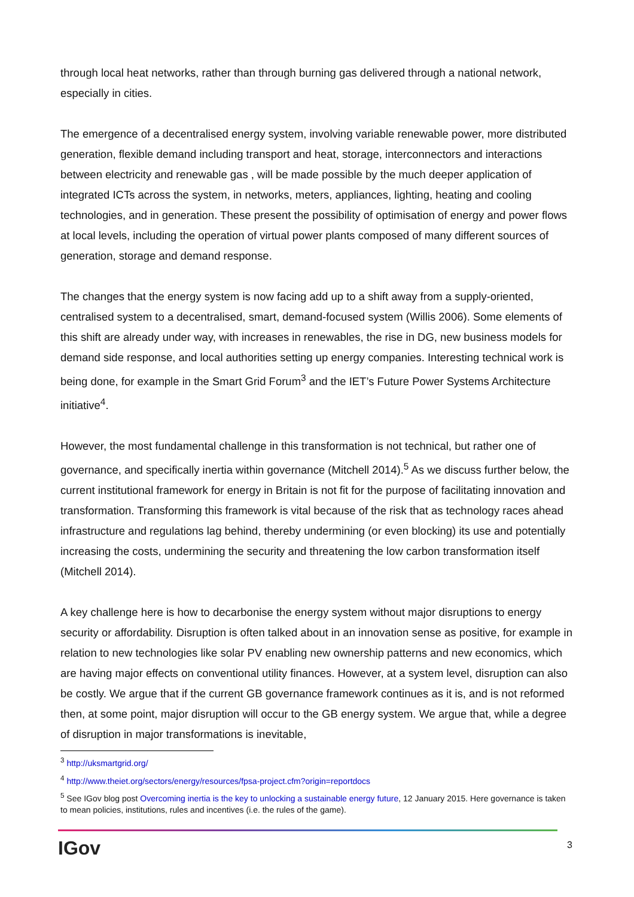through local heat networks, rather than through burning gas delivered through a national network, especially in cities.
The emergence of a decentralised energy system, involving variable renewable power, more distributed generation, flexible demand including transport and heat, storage, interconnectors and interactions between electricity and renewable gas , will be made possible by the much deeper application of integrated ICTs across the system, in networks, meters, appliances, lighting, heating and cooling technologies, and in generation. These present the possibility of optimisation of energy and power flows at local levels, including the operation of virtual power plants composed of many different sources of generation, storage and demand response.
The changes that the energy system is now facing add up to a shift away from a supply-oriented, centralised system to a decentralised, smart, demand-focused system (Willis 2006). Some elements of this shift are already under way, with increases in renewables, the rise in DG, new business models for demand side response, and local authorities setting up energy companies. Interesting technical work is being done, for example in the Smart Grid Forum<sup>3</sup> and the IET’s Future Power Systems Architecture initiative<sup>4</sup>.
However, the most fundamental challenge in this transformation is not technical, but rather one of governance, and specifically inertia within governance (Mitchell 2014).<sup>5</sup> As we discuss further below, the current institutional framework for energy in Britain is not fit for the purpose of facilitating innovation and transformation. Transforming this framework is vital because of the risk that as technology races ahead infrastructure and regulations lag behind, thereby undermining (or even blocking) its use and potentially increasing the costs, undermining the security and threatening the low carbon transformation itself (Mitchell 2014).
A key challenge here is how to decarbonise the energy system without major disruptions to energy security or affordability. Disruption is often talked about in an innovation sense as positive, for example in relation to new technologies like solar PV enabling new ownership patterns and new economics, which are having major effects on conventional utility finances. However, at a system level, disruption can also be costly. We argue that if the current GB governance framework continues as it is, and is not reformed then, at some point, major disruption will occur to the GB energy system. We argue that, while a degree of disruption in major transformations is inevitable,
<sup>3</sup> http://uksmartgrid.org/
<sup>4</sup> http://www.theiet.org/sectors/energy/resources/fpsa-project.cfm?origin=reportdocs
<sup>5</sup> See IGov blog post Overcoming inertia is the key to unlocking a sustainable energy future, 12 January 2015. Here governance is taken to mean policies, institutions, rules and incentives (i.e. the rules of the game).
IGov 3